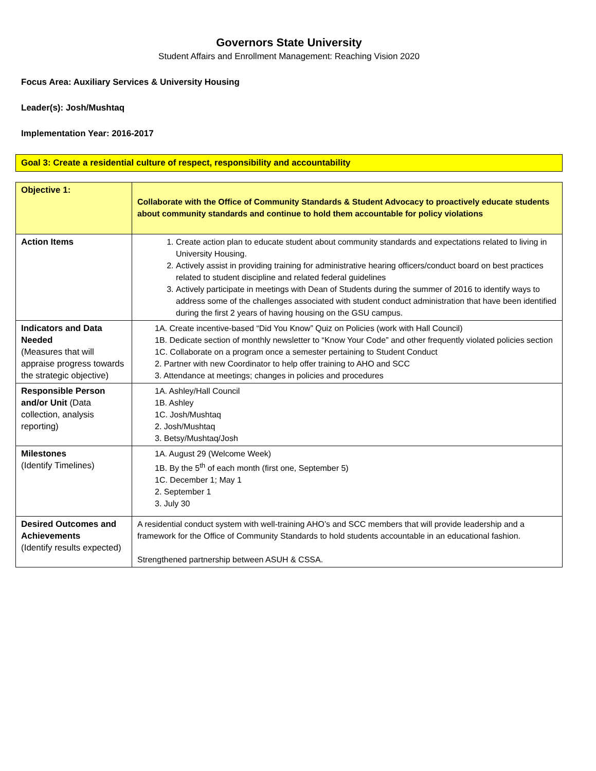Governors State University
Student Affairs and Enrollment Management: Reaching Vision 2020
Focus Area: Auxiliary Services & University Housing
Leader(s): Josh/Mushtaq
Implementation Year: 2016-2017
Goal 3: Create a residential culture of respect, responsibility and accountability
| Objective 1: | Collaborate with the Office of Community Standards & Student Advocacy to proactively educate students about community standards and continue to hold them accountable for policy violations |
| Action Items | 1. Create action plan to educate student about community standards and expectations related to living in University Housing. 2. Actively assist in providing training for administrative hearing officers/conduct board on best practices related to student discipline and related federal guidelines 3. Actively participate in meetings with Dean of Students during the summer of 2016 to identify ways to address some of the challenges associated with student conduct administration that have been identified during the first 2 years of having housing on the GSU campus. |
| Indicators and Data Needed (Measures that will appraise progress towards the strategic objective) | 1A. Create incentive-based “Did You Know” Quiz on Policies (work with Hall Council) 1B. Dedicate section of monthly newsletter to “Know Your Code” and other frequently violated policies section 1C. Collaborate on a program once a semester pertaining to Student Conduct 2. Partner with new Coordinator to help offer training to AHO and SCC 3. Attendance at meetings; changes in policies and procedures |
| Responsible Person and/or Unit (Data collection, analysis reporting) | 1A. Ashley/Hall Council 1B. Ashley 1C. Josh/Mushtaq 2. Josh/Mushtaq 3. Betsy/Mushtaq/Josh |
| Milestones (Identify Timelines) | 1A. August 29 (Welcome Week) 1B. By the 5<sup>th</sup> of each month (first one, September 5) 1C. December 1; May 1 2. September 1 3. July 30 |
| Desired Outcomes and Achievements (Identify results expected) | A residential conduct system with well-training AHO’s and SCC members that will provide leadership and a framework for the Office of Community Standards to hold students accountable in an educational fashion. Strengthened partnership between ASUH & CSSA. |